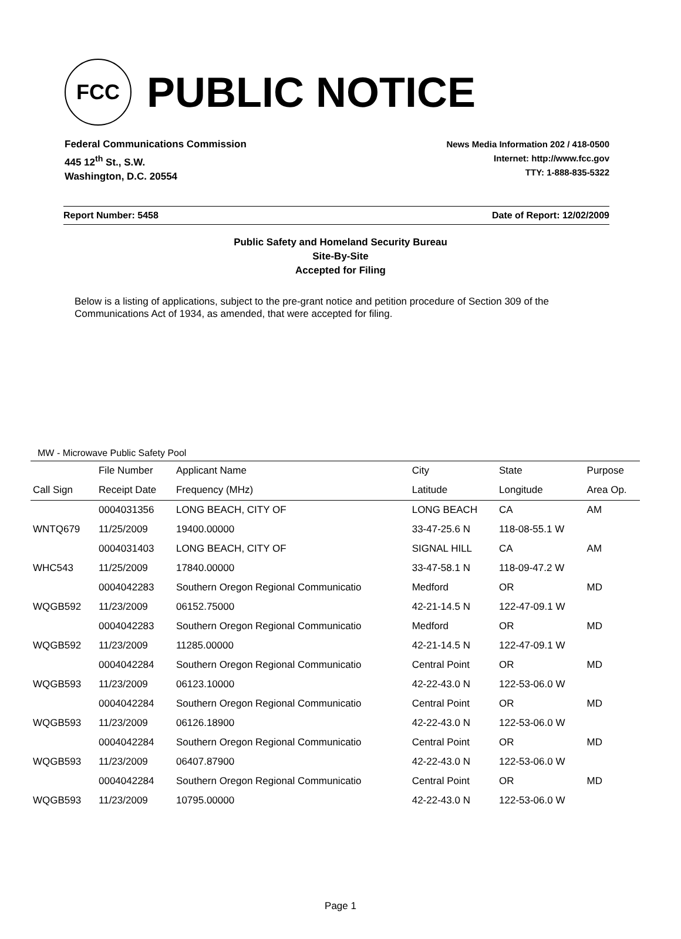FCC
PUBLIC NOTICE
Federal Communications Commission
445 12<sup>th</sup> St., S.W.
Washington, D.C. 20554
News Media Information 202 / 418-0500
Internet: http://www.fcc.gov
TTY: 1-888-835-5322
Report Number: 5458 Date of Report: 12/02/2009
Public Safety and Homeland Security Bureau
Site-By-Site
Accepted for Filing
Below is a listing of applications, subject to the pre-grant notice and petition procedure of Section 309 of the Communications Act of 1934, as amended, that were accepted for filing.
MW - Microwave Public Safety Pool
| | File Number | Applicant Name | City | State | Purpose |
| --- | --- | --- | --- | --- | --- |
| Call Sign | Receipt Date | Frequency (MHz) | Latitude | Longitude | Area Op. |
| | 0004031356 | LONG BEACH, CITY OF | LONG BEACH | CA | AM |
| WNTQ679 | 11/25/2009 | 19400.00000 | 33-47-25.6 N | 118-08-55.1 W | |
| | 0004031403 | LONG BEACH, CITY OF | SIGNAL HILL | CA | AM |
| WHC543 | 11/25/2009 | 17840.00000 | 33-47-58.1 N | 118-09-47.2 W | |
| | 0004042283 | Southern Oregon Regional Communicatio | Medford | OR | MD |
| WQGB592 | 11/23/2009 | 06152.75000 | 42-21-14.5 N | 122-47-09.1 W | |
| | 0004042283 | Southern Oregon Regional Communicatio | Medford | OR | MD |
| WQGB592 | 11/23/2009 | 11285.00000 | 42-21-14.5 N | 122-47-09.1 W | |
| | 0004042284 | Southern Oregon Regional Communicatio | Central Point | OR | MD |
| WQGB593 | 11/23/2009 | 06123.10000 | 42-22-43.0 N | 122-53-06.0 W | |
| | 0004042284 | Southern Oregon Regional Communicatio | Central Point | OR | MD |
| WQGB593 | 11/23/2009 | 06126.18900 | 42-22-43.0 N | 122-53-06.0 W | |
| | 0004042284 | Southern Oregon Regional Communicatio | Central Point | OR | MD |
| WQGB593 | 11/23/2009 | 06407.87900 | 42-22-43.0 N | 122-53-06.0 W | |
| | 0004042284 | Southern Oregon Regional Communicatio | Central Point | OR | MD |
| WQGB593 | 11/23/2009 | 10795.00000 | 42-22-43.0 N | 122-53-06.0 W | |
Page 1